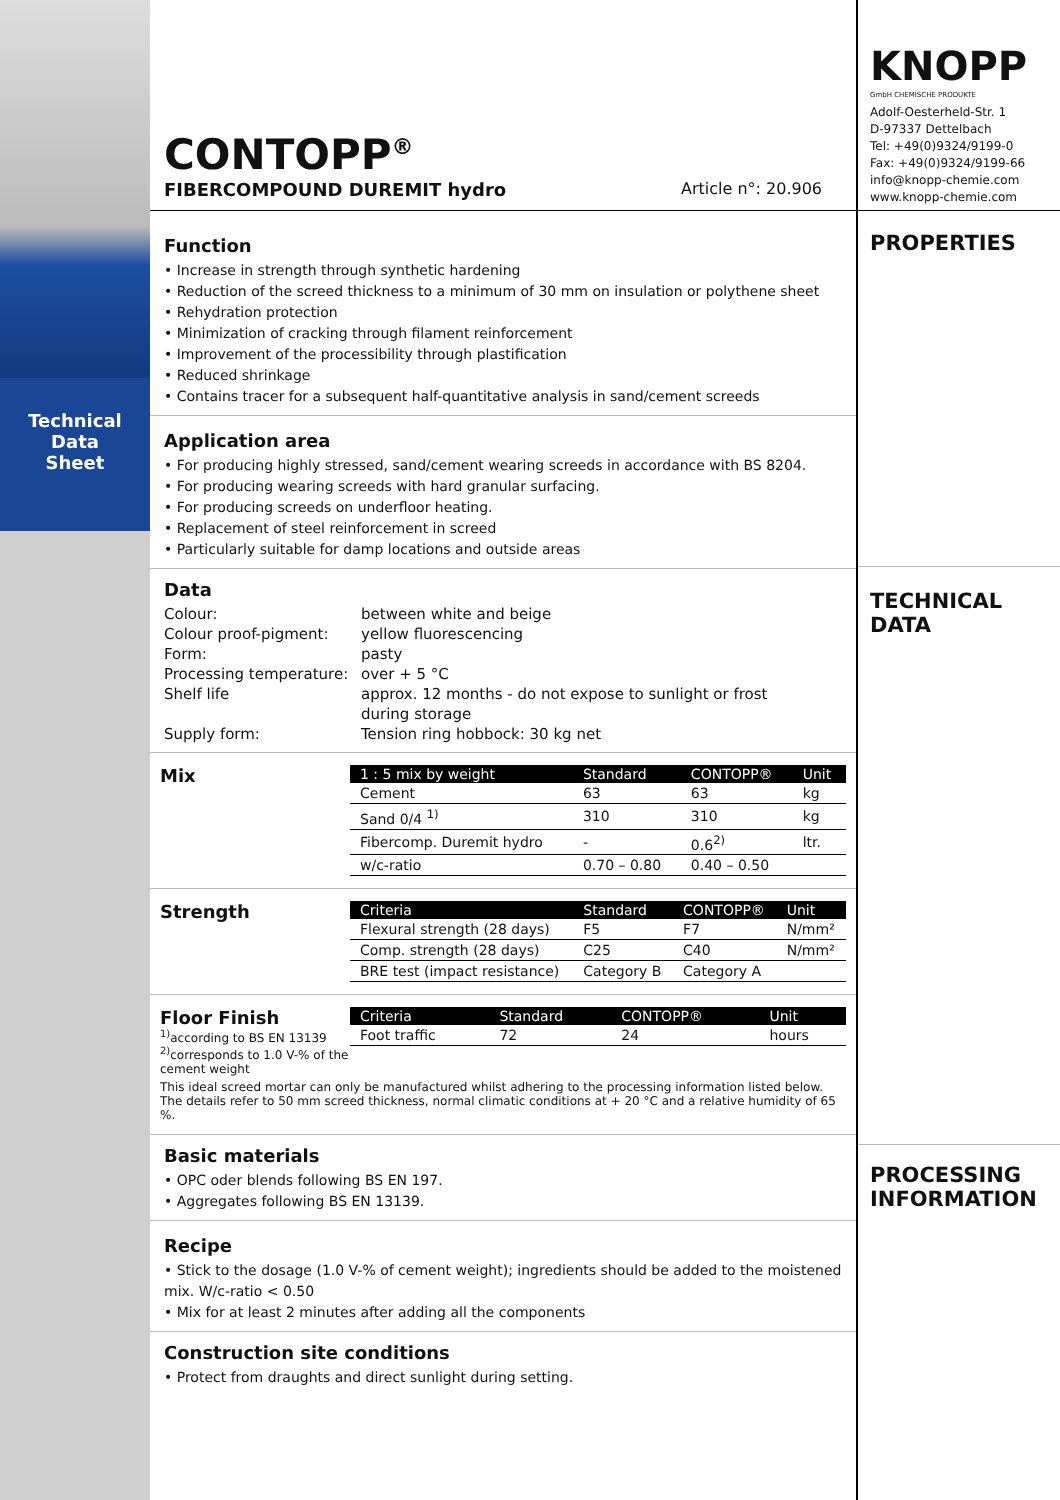Technical
Data
Sheet
CONTOPP<sup>®</sup>
FIBERCOMPOUND DUREMIT hydro Article n°: 20.906
Function
• Increase in strength through synthetic hardening
• Reduction of the screed thickness to a minimum of 30 mm on insulation or polythene sheet
• Rehydration protection
• Minimization of cracking through filament reinforcement
• Improvement of the processibility through plastification
• Reduced shrinkage
• Contains tracer for a subsequent half-quantitative analysis in sand/cement screeds
Application area
• For producing highly stressed, sand/cement wearing screeds in accordance with BS 8204.
• For producing wearing screeds with hard granular surfacing.
• For producing screeds on underfloor heating.
• Replacement of steel reinforcement in screed
• Particularly suitable for damp locations and outside areas
Data
| Colour: | between white and beige |
| Colour proof-pigment: | yellow fluorescencing |
| Form: | pasty |
| Processing temperature: | over + 5 °C |
| Shelf life | approx. 12 months - do not expose to sunlight or frost during storage |
| Supply form: | Tension ring hobbock: 30 kg net |
Mix
| 1 : 5 mix by weight | Standard | CONTOPP® | Unit |
| --- | --- | --- | --- |
| Cement | 63 | 63 | kg |
| Sand 0/4 <sup>1)</sup> | 310 | 310 | kg |
| Fibercomp. Duremit hydro | - | 0.6<sup>2)</sup> | ltr. |
| w/c-ratio | 0.70 – 0.80 | 0.40 – 0.50 | |
Strength
| Criteria | Standard | CONTOPP® | Unit |
| --- | --- | --- | --- |
| Flexural strength (28 days) | F5 | F7 | N/mm² |
| Comp. strength (28 days) | C25 | C40 | N/mm² |
| BRE test (impact resistance) | Category B | Category A | |
Floor Finish
<sup>1)</sup> according to BS EN 13139
<sup>2)</sup> corresponds to 1.0 V-% of the cement weight
| Criteria | Standard | CONTOPP® | Unit |
| --- | --- | --- | --- |
| Foot traffic | 72 | 24 | hours |
This ideal screed mortar can only be manufactured whilst adhering to the processing information listed below. The details refer to 50 mm screed thickness, normal climatic conditions at + 20 °C and a relative humidity of 65 %.
Basic materials
• OPC oder blends following BS EN 197.
• Aggregates following BS EN 13139.
Recipe
• Stick to the dosage (1.0 V-% of cement weight); ingredients should be added to the moistened mix. W/c-ratio < 0.50
• Mix for at least 2 minutes after adding all the components
Construction site conditions
• Protect from draughts and direct sunlight during setting.
KNOPP
GmbH CHEMISCHE PRODUKTE
Adolf-Oesterheld-Str. 1
D-97337 Dettelbach
Tel: +49(0)9324/9199-0
Fax: +49(0)9324/9199-66
info@knopp-chemie.com
www.knopp-chemie.com
PROPERTIES
TECHNICAL
DATA
PROCESSING
INFORMATION